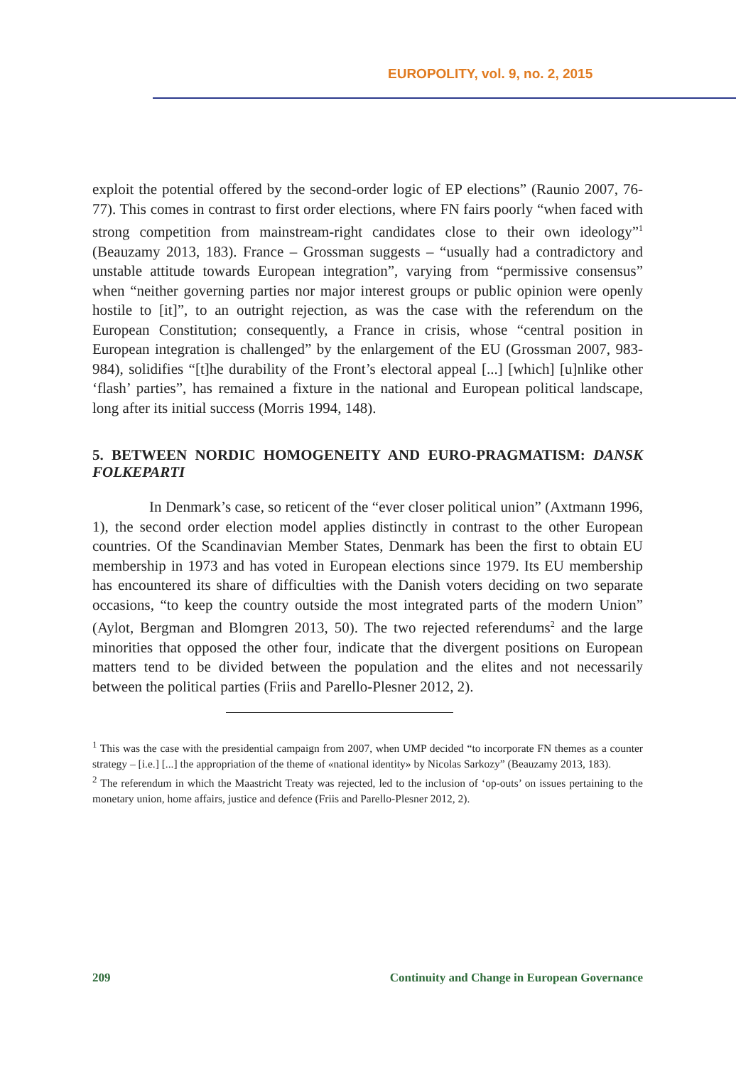EUROPOLITY, vol. 9, no. 2, 2015
exploit the potential offered by the second-order logic of EP elections” (Raunio 2007, 76-77). This comes in contrast to first order elections, where FN fairs poorly “when faced with strong competition from mainstream-right candidates close to their own ideology”<sup>1</sup> (Beauzamy 2013, 183). France – Grossman suggests – “usually had a contradictory and unstable attitude towards European integration”, varying from “permissive consensus” when “neither governing parties nor major interest groups or public opinion were openly hostile to [it]”, to an outright rejection, as was the case with the referendum on the European Constitution; consequently, a France in crisis, whose “central position in European integration is challenged” by the enlargement of the EU (Grossman 2007, 983-984), solidifies “[t]he durability of the Front’s electoral appeal [...] [which] [u]nlike other ‘flash’ parties”, has remained a fixture in the national and European political landscape, long after its initial success (Morris 1994, 148).
5. BETWEEN NORDIC HOMOGENEITY AND EURO-PRAGMATISM: DANSK FOLKEPARTI
In Denmark’s case, so reticent of the “ever closer political union” (Axtmann 1996, 1), the second order election model applies distinctly in contrast to the other European countries. Of the Scandinavian Member States, Denmark has been the first to obtain EU membership in 1973 and has voted in European elections since 1979. Its EU membership has encountered its share of difficulties with the Danish voters deciding on two separate occasions, “to keep the country outside the most integrated parts of the modern Union” (Aylot, Bergman and Blomgren 2013, 50). The two rejected referendums<sup>2</sup> and the large minorities that opposed the other four, indicate that the divergent positions on European matters tend to be divided between the population and the elites and not necessarily between the political parties (Friis and Parello-Plesner 2012, 2).
<sup>1</sup> This was the case with the presidential campaign from 2007, when UMP decided “to incorporate FN themes as a counter strategy – [i.e.] [...] the appropriation of the theme of «national identity» by Nicolas Sarkozy” (Beauzamy 2013, 183).
<sup>2</sup> The referendum in which the Maastricht Treaty was rejected, led to the inclusion of ‘op-outs’ on issues pertaining to the monetary union, home affairs, justice and defence (Friis and Parello-Plesner 2012, 2).
209 Continuity and Change in European Governance